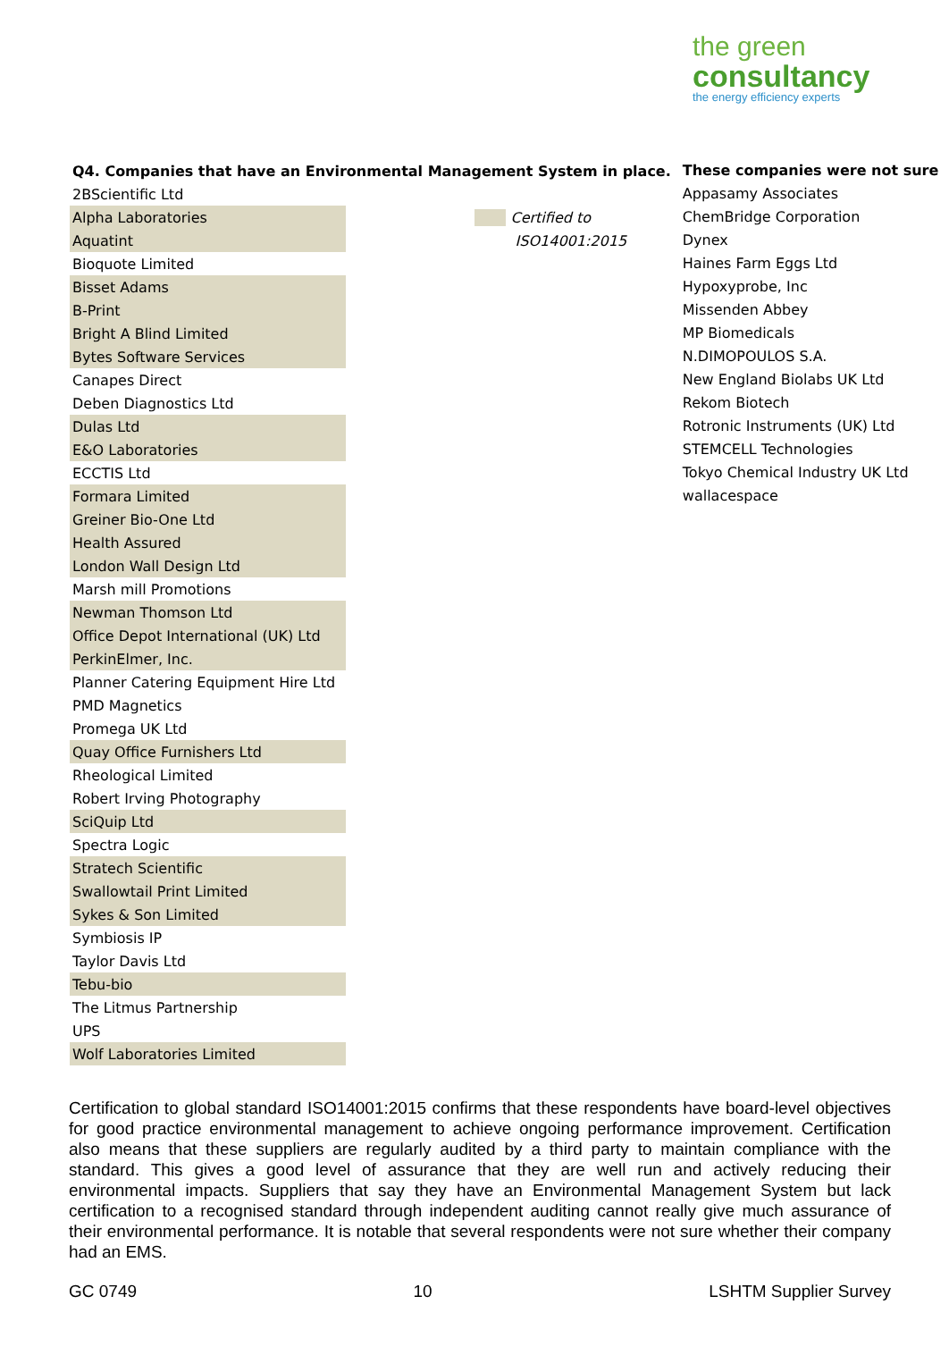the green
consultancy
the energy efficiency experts
| Q4. Companies that have an Environmental Management System in place. | | |
| --- | --- | --- |
| 2BScientific Ltd | | |
| Alpha Laboratories | | Certified to |
| Aquatint | | ISO14001:2015 |
| Bioquote Limited | | |
| Bisset Adams | | |
| B-Print | | |
| Bright A Blind Limited | | |
| Bytes Software Services | | |
| Canapes Direct | | |
| Deben Diagnostics Ltd | | |
| Dulas Ltd | | |
| E&O Laboratories | | |
| ECCTIS Ltd | | |
| Formara Limited | | |
| Greiner Bio-One Ltd | | |
| Health Assured | | |
| London Wall Design Ltd | | |
| Marsh mill Promotions | | |
| Newman Thomson Ltd | | |
| Office Depot International (UK) Ltd | | |
| PerkinElmer, Inc. | | |
| Planner Catering Equipment Hire Ltd | | |
| PMD Magnetics | | |
| Promega UK Ltd | | |
| Quay Office Furnishers Ltd | | |
| Rheological Limited | | |
| Robert Irving Photography | | |
| SciQuip Ltd | | |
| Spectra Logic | | |
| Stratech Scientific | | |
| Swallowtail Print Limited | | |
| Sykes & Son Limited | | |
| Symbiosis IP | | |
| Taylor Davis Ltd | | |
| Tebu-bio | | |
| The Litmus Partnership | | |
| UPS | | |
| Wolf Laboratories Limited | | |
These companies were not sure
Appasamy Associates
ChemBridge Corporation
Dynex
Haines Farm Eggs Ltd
Hypoxyprobe, Inc
Missenden Abbey
MP Biomedicals
N.DIMOPOULOS S.A.
New England Biolabs UK Ltd
Rekom Biotech
Rotronic Instruments (UK) Ltd
STEMCELL Technologies
Tokyo Chemical Industry UK Ltd
wallacespace
Certification to global standard ISO14001:2015 confirms that these respondents have board-level objectives for good practice environmental management to achieve ongoing performance improvement. Certification also means that these suppliers are regularly audited by a third party to maintain compliance with the standard. This gives a good level of assurance that they are well run and actively reducing their environmental impacts. Suppliers that say they have an Environmental Management System but lack certification to a recognised standard through independent auditing cannot really give much assurance of their environmental performance. It is notable that several respondents were not sure whether their company had an EMS.
GC 0749 10 LSHTM Supplier Survey